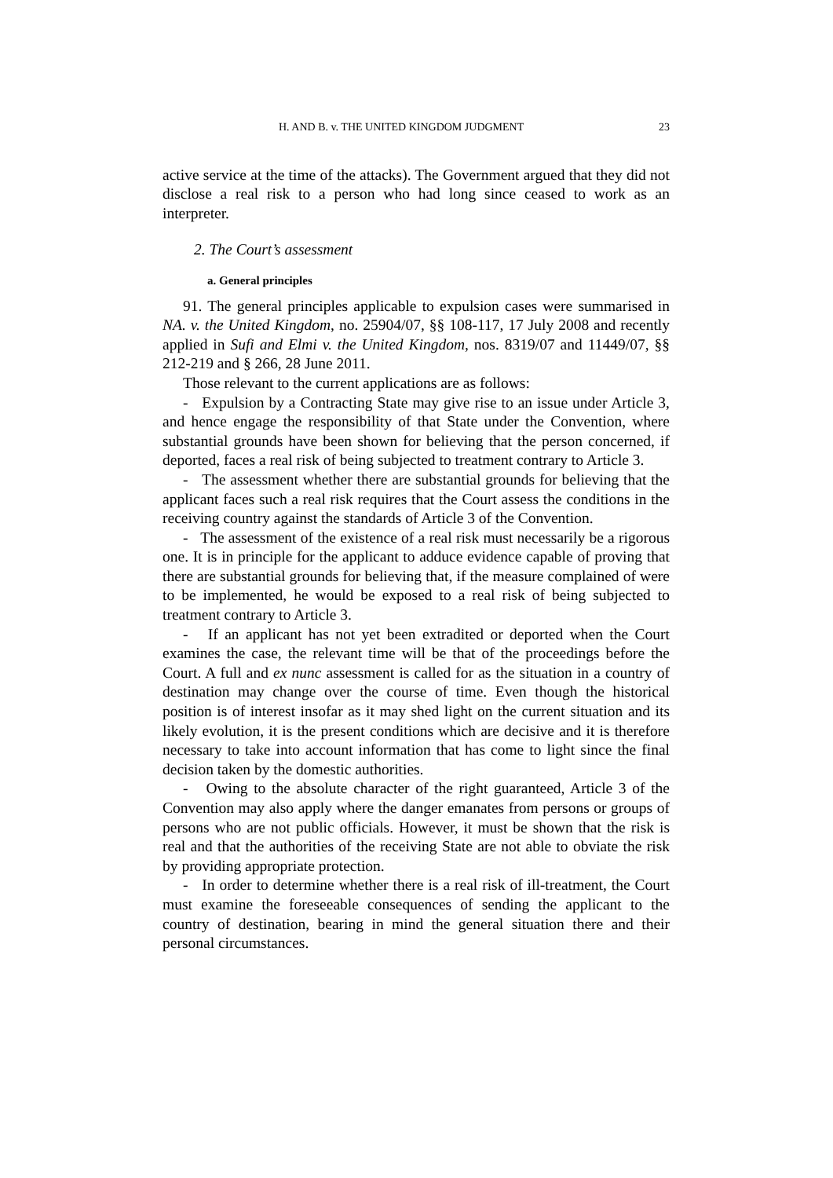H. AND B. v. THE UNITED KINGDOM JUDGMENT 23
active service at the time of the attacks). The Government argued that they did not disclose a real risk to a person who had long since ceased to work as an interpreter.
2. The Court’s assessment
a. General principles
91. The general principles applicable to expulsion cases were summarised in NA. v. the United Kingdom, no. 25904/07, §§ 108-117, 17 July 2008 and recently applied in Sufi and Elmi v. the United Kingdom, nos. 8319/07 and 11449/07, §§ 212-219 and § 266, 28 June 2011.
Those relevant to the current applications are as follows:
- Expulsion by a Contracting State may give rise to an issue under Article 3, and hence engage the responsibility of that State under the Convention, where substantial grounds have been shown for believing that the person concerned, if deported, faces a real risk of being subjected to treatment contrary to Article 3.
- The assessment whether there are substantial grounds for believing that the applicant faces such a real risk requires that the Court assess the conditions in the receiving country against the standards of Article 3 of the Convention.
- The assessment of the existence of a real risk must necessarily be a rigorous one. It is in principle for the applicant to adduce evidence capable of proving that there are substantial grounds for believing that, if the measure complained of were to be implemented, he would be exposed to a real risk of being subjected to treatment contrary to Article 3.
- If an applicant has not yet been extradited or deported when the Court examines the case, the relevant time will be that of the proceedings before the Court. A full and ex nunc assessment is called for as the situation in a country of destination may change over the course of time. Even though the historical position is of interest insofar as it may shed light on the current situation and its likely evolution, it is the present conditions which are decisive and it is therefore necessary to take into account information that has come to light since the final decision taken by the domestic authorities.
- Owing to the absolute character of the right guaranteed, Article 3 of the Convention may also apply where the danger emanates from persons or groups of persons who are not public officials. However, it must be shown that the risk is real and that the authorities of the receiving State are not able to obviate the risk by providing appropriate protection.
- In order to determine whether there is a real risk of ill-treatment, the Court must examine the foreseeable consequences of sending the applicant to the country of destination, bearing in mind the general situation there and their personal circumstances.